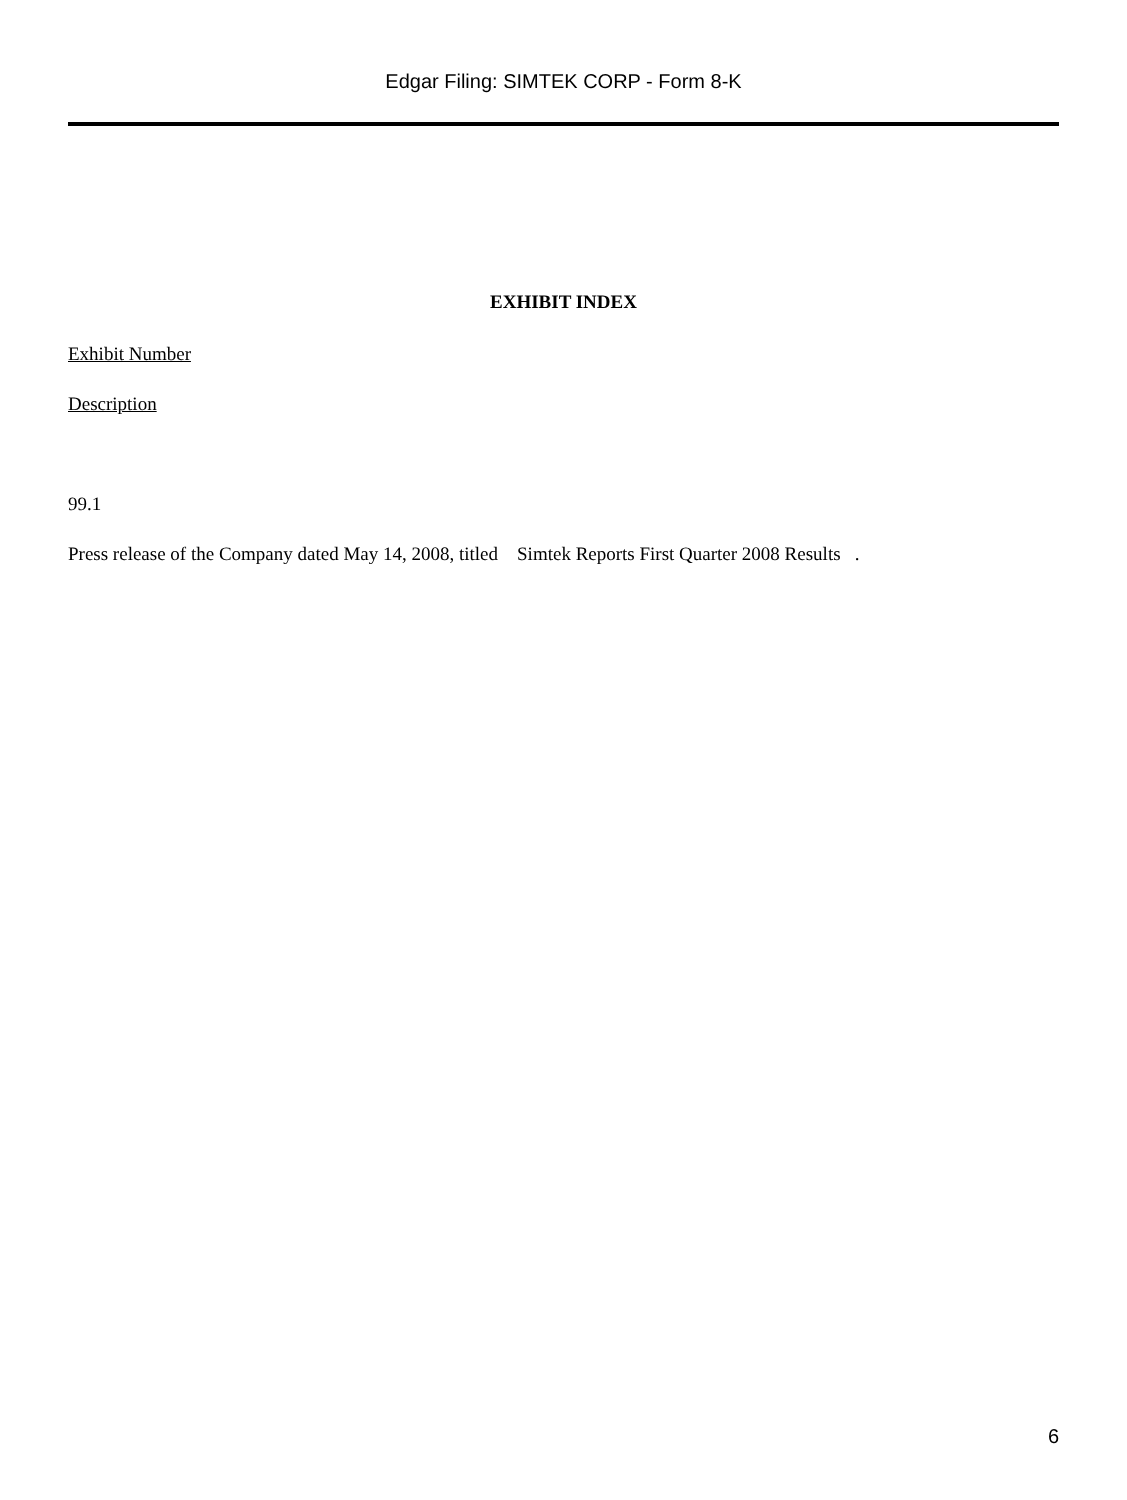Edgar Filing: SIMTEK CORP - Form 8-K
EXHIBIT INDEX
Exhibit Number
Description
99.1
Press release of the Company dated May 14, 2008, titled Simtek Reports First Quarter 2008 Results .
6